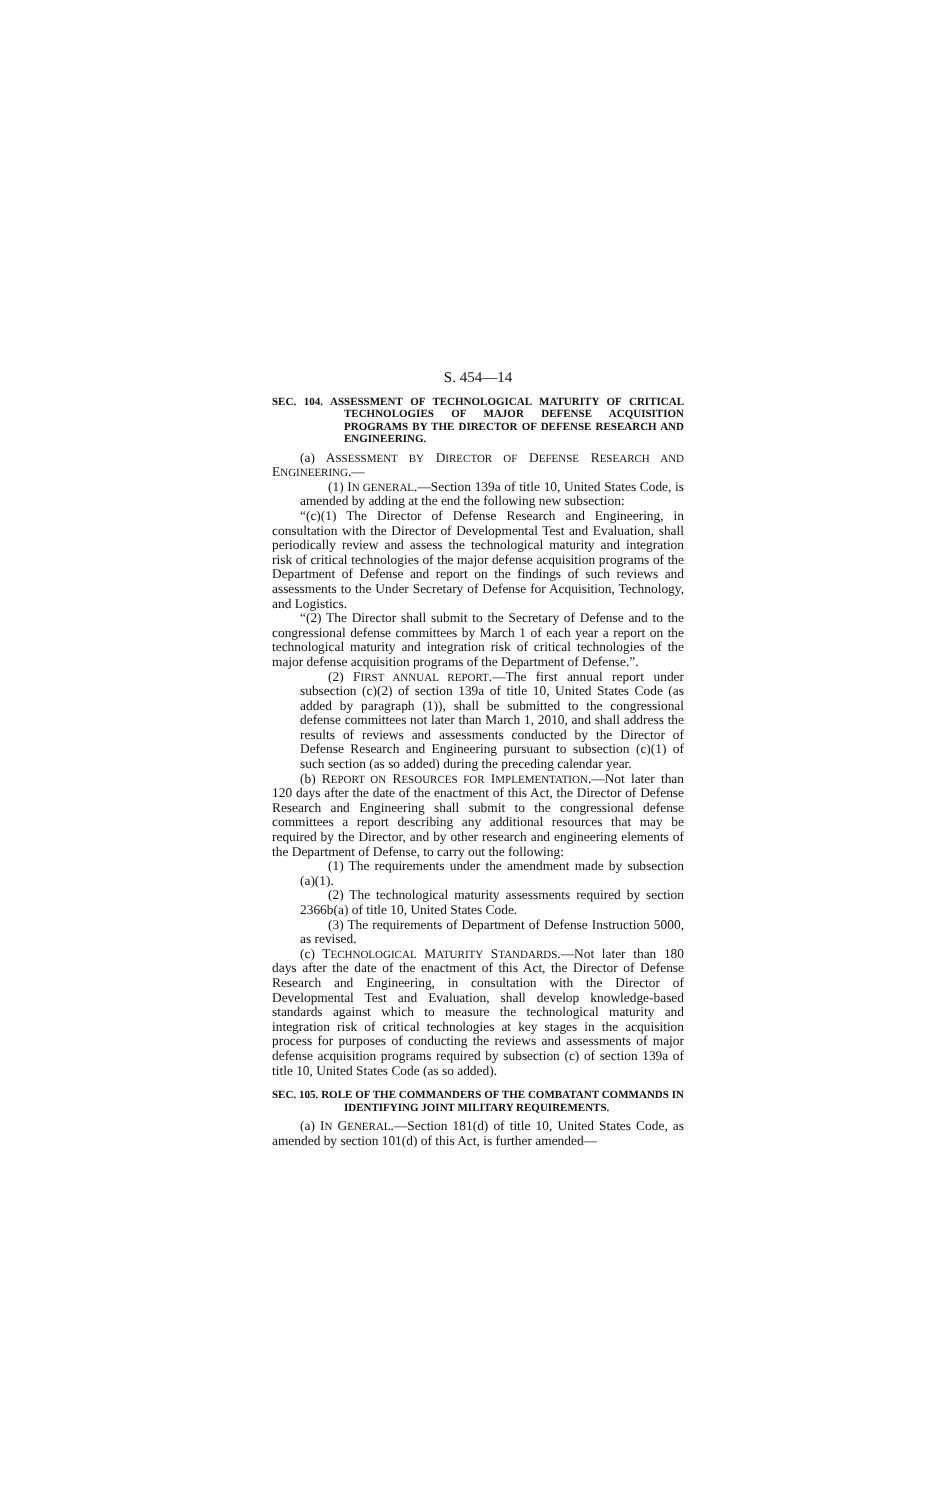S. 454—14
SEC. 104. ASSESSMENT OF TECHNOLOGICAL MATURITY OF CRITICAL TECHNOLOGIES OF MAJOR DEFENSE ACQUISITION PROGRAMS BY THE DIRECTOR OF DEFENSE RESEARCH AND ENGINEERING.
(a) ASSESSMENT BY DIRECTOR OF DEFENSE RESEARCH AND ENGINEERING.—
(1) IN GENERAL.—Section 139a of title 10, United States Code, is amended by adding at the end the following new subsection:
“(c)(1) The Director of Defense Research and Engineering, in consultation with the Director of Developmental Test and Evaluation, shall periodically review and assess the technological maturity and integration risk of critical technologies of the major defense acquisition programs of the Department of Defense and report on the findings of such reviews and assessments to the Under Secretary of Defense for Acquisition, Technology, and Logistics.
“(2) The Director shall submit to the Secretary of Defense and to the congressional defense committees by March 1 of each year a report on the technological maturity and integration risk of critical technologies of the major defense acquisition programs of the Department of Defense.”.
(2) FIRST ANNUAL REPORT.—The first annual report under subsection (c)(2) of section 139a of title 10, United States Code (as added by paragraph (1)), shall be submitted to the congressional defense committees not later than March 1, 2010, and shall address the results of reviews and assessments conducted by the Director of Defense Research and Engineering pursuant to subsection (c)(1) of such section (as so added) during the preceding calendar year.
(b) REPORT ON RESOURCES FOR IMPLEMENTATION.—Not later than 120 days after the date of the enactment of this Act, the Director of Defense Research and Engineering shall submit to the congressional defense committees a report describing any additional resources that may be required by the Director, and by other research and engineering elements of the Department of Defense, to carry out the following:
(1) The requirements under the amendment made by subsection (a)(1).
(2) The technological maturity assessments required by section 2366b(a) of title 10, United States Code.
(3) The requirements of Department of Defense Instruction 5000, as revised.
(c) TECHNOLOGICAL MATURITY STANDARDS.—Not later than 180 days after the date of the enactment of this Act, the Director of Defense Research and Engineering, in consultation with the Director of Developmental Test and Evaluation, shall develop knowledge-based standards against which to measure the technological maturity and integration risk of critical technologies at key stages in the acquisition process for purposes of conducting the reviews and assessments of major defense acquisition programs required by subsection (c) of section 139a of title 10, United States Code (as so added).
SEC. 105. ROLE OF THE COMMANDERS OF THE COMBATANT COMMANDS IN IDENTIFYING JOINT MILITARY REQUIREMENTS.
(a) IN GENERAL.—Section 181(d) of title 10, United States Code, as amended by section 101(d) of this Act, is further amended—